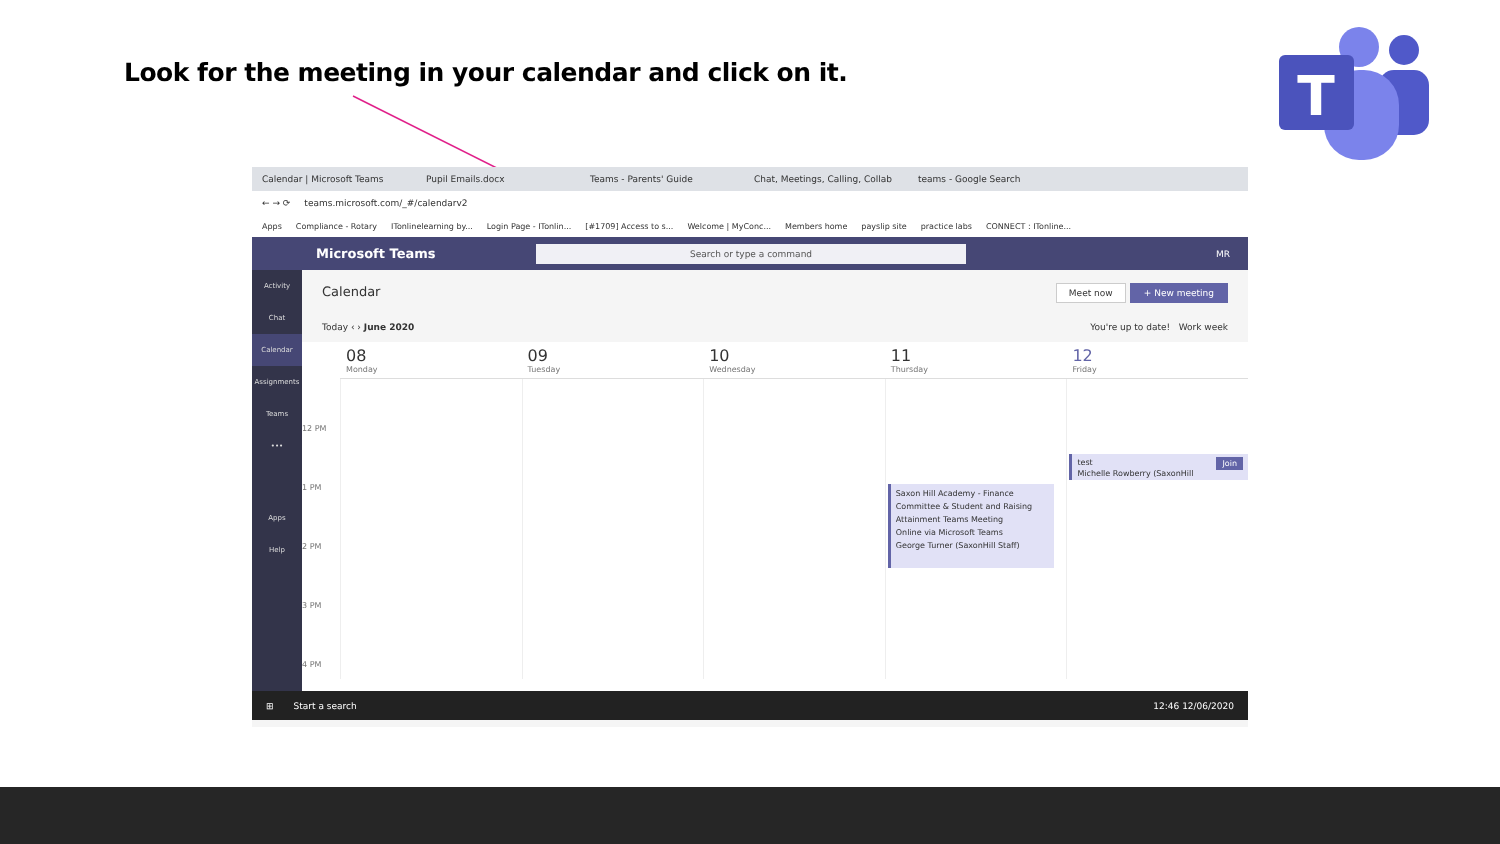Look for the meeting in your calendar and click on it.
T
Calendar | Microsoft Teams Pupil Emails.docx Teams - Parents' Guide Chat, Meetings, Calling, Collab teams - Google Search
← → ⟳ teams.microsoft.com/_#/calendarv2
Apps Compliance - Rotary ITonlinelearning by... Login Page - ITonlin... [#1709] Access to s... Welcome | MyConc... Members home payslip site practice labs CONNECT : ITonline...
Microsoft Teams
Search or type a command
MR
Activity
Chat
Calendar
Assignments
Teams
•••
Apps
Help
Calendar Meet now + New meeting
Today ‹ › June 2020 You're up to date! Work week
08
Monday
09
Tuesday
10
Wednesday
11
Thursday
12
Friday
12 PM
1 PM
2 PM
3 PM
4 PM
Saxon Hill Academy - Finance Committee & Student and Raising Attainment Teams Meeting
Online via Microsoft Teams
George Turner (SaxonHill Staff)
test Join
Michelle Rowberry (SaxonHill
⊞ Start a search 12:46 12/06/2020